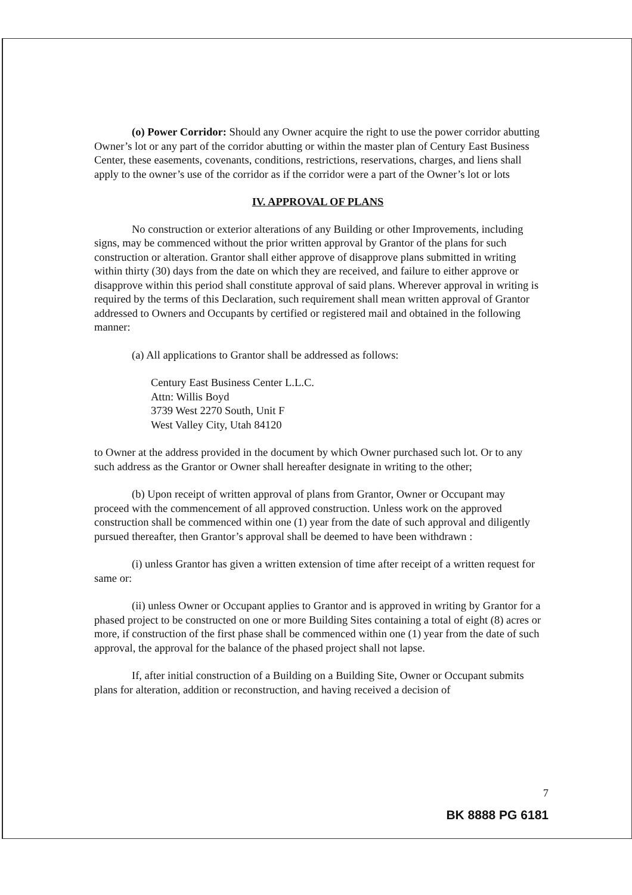(o) Power Corridor: Should any Owner acquire the right to use the power corridor abutting Owner’s lot or any part of the corridor abutting or within the master plan of Century East Business Center, these easements, covenants, conditions, restrictions, reservations, charges, and liens shall apply to the owner’s use of the corridor as if the corridor were a part of the Owner’s lot or lots
IV. APPROVAL OF PLANS
No construction or exterior alterations of any Building or other Improvements, including signs, may be commenced without the prior written approval by Grantor of the plans for such construction or alteration. Grantor shall either approve of disapprove plans submitted in writing within thirty (30) days from the date on which they are received, and failure to either approve or disapprove within this period shall constitute approval of said plans. Wherever approval in writing is required by the terms of this Declaration, such requirement shall mean written approval of Grantor addressed to Owners and Occupants by certified or registered mail and obtained in the following manner:
(a) All applications to Grantor shall be addressed as follows:
Century East Business Center L.L.C.
Attn: Willis Boyd
3739 West 2270 South, Unit F
West Valley City, Utah 84120
to Owner at the address provided in the document by which Owner purchased such lot. Or to any such address as the Grantor or Owner shall hereafter designate in writing to the other;
(b) Upon receipt of written approval of plans from Grantor, Owner or Occupant may proceed with the commencement of all approved construction. Unless work on the approved construction shall be commenced within one (1) year from the date of such approval and diligently pursued thereafter, then Grantor’s approval shall be deemed to have been withdrawn :
(i) unless Grantor has given a written extension of time after receipt of a written request for same or:
(ii) unless Owner or Occupant applies to Grantor and is approved in writing by Grantor for a phased project to be constructed on one or more Building Sites containing a total of eight (8) acres or more, if construction of the first phase shall be commenced within one (1) year from the date of such approval, the approval for the balance of the phased project shall not lapse.
If, after initial construction of a Building on a Building Site, Owner or Occupant submits plans for alteration, addition or reconstruction, and having received a decision of
7
BK 8888 PG 6181